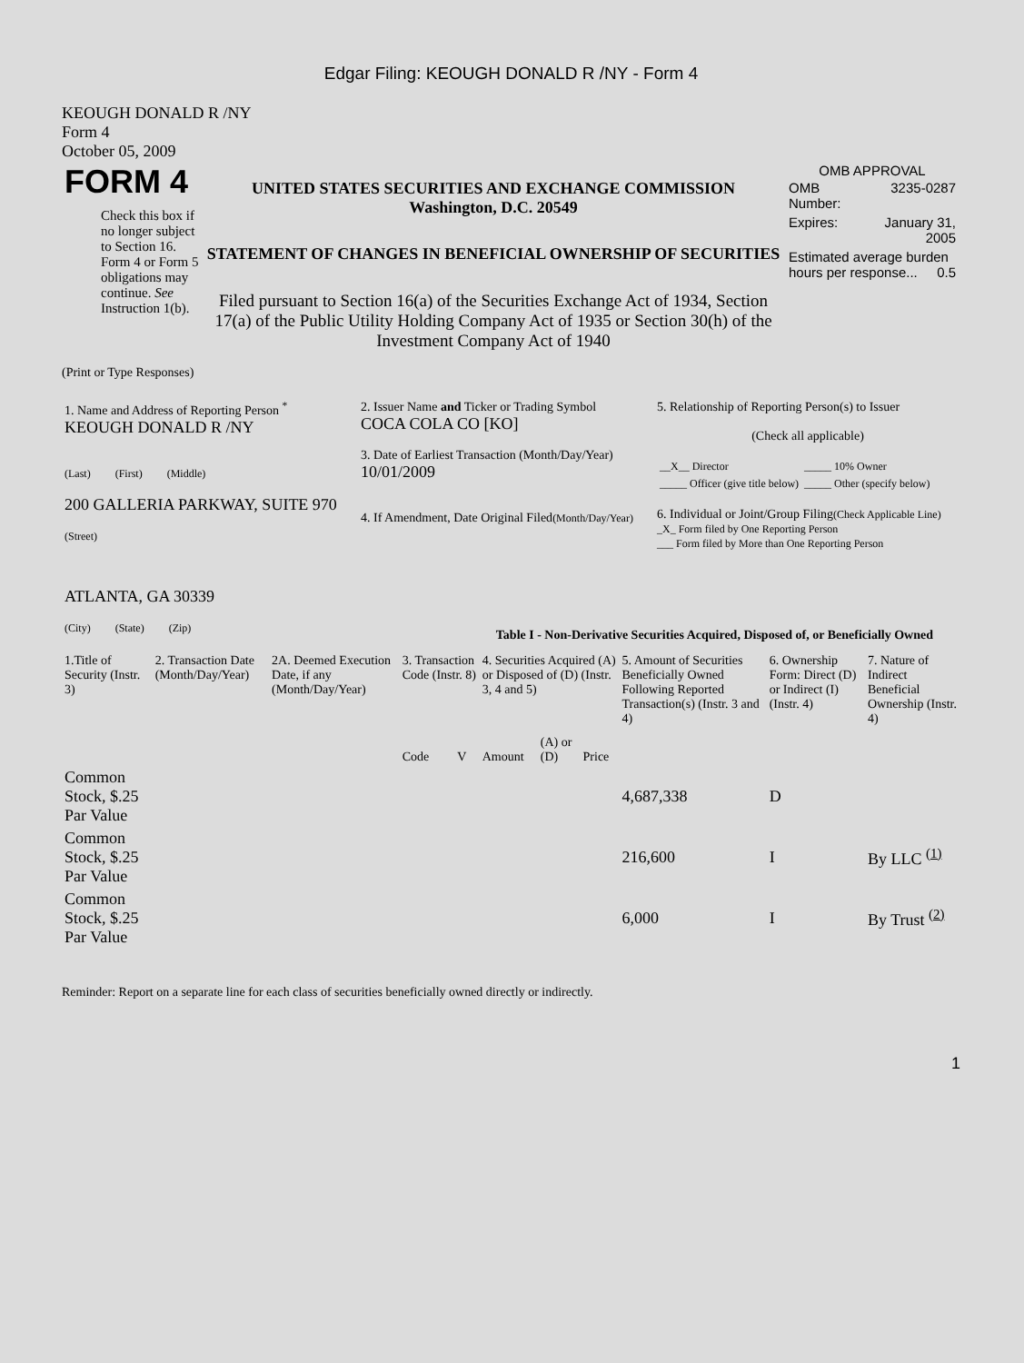Edgar Filing: KEOUGH DONALD R /NY - Form 4
KEOUGH DONALD R /NY
Form 4
October 05, 2009
| FORM 4 Check this box if no longer subject to Section 16. Form 4 or Form 5 obligations may continue. See Instruction 1(b). | UNITED STATES SECURITIES AND EXCHANGE COMMISSION Washington, D.C. 20549 STATEMENT OF CHANGES IN BENEFICIAL OWNERSHIP OF SECURITIES Filed pursuant to Section 16(a) of the Securities Exchange Act of 1934, Section 17(a) of the Public Utility Holding Company Act of 1935 or Section 30(h) of the Investment Company Act of 1940 | OMB APPROVAL / OMB Number: / 3235-0287 / / Expires: / January 31, 2005 / / Estimated average burden hours per response... 0.5 / / |
(Print or Type Responses)
| 1. Name and Address of Reporting Person <sup>*</sup> KEOUGH DONALD R /NY (Last) (First) (Middle) 200 GALLERIA PARKWAY, SUITE 970 (Street) ATLANTA, GA 30339 (City) (State) (Zip) | 2. Issuer Name and Ticker or Trading Symbol COCA COLA CO [KO] 3. Date of Earliest Transaction (Month/Day/Year) 10/01/2009 4. If Amendment, Date Original Filed (Month/Day/Year) | 5. Relationship of Reporting Person(s) to Issuer (Check all applicable) / __X__ Director / _____ 10% Owner / / _____ Officer (give title below) / _____ Other (specify below) / 6. Individual or Joint/Group Filing (Check Applicable Line) _X_ Form filed by One Reporting Person ___ Form filed by More than One Reporting Person |
Table I - Non-Derivative Securities Acquired, Disposed of, or Beneficially Owned
| 1.Title of Security (Instr. 3) | 2. Transaction Date (Month/Day/Year) | 2A. Deemed Execution Date, if any (Month/Day/Year) | 3. Transaction Code (Instr. 8) | | 4. Securities Acquired (A) or Disposed of (D) (Instr. 3, 4 and 5) | | | 5. Amount of Securities Beneficially Owned Following Reported Transaction(s) (Instr. 3 and 4) | 6. Ownership Form: Direct (D) or Indirect (I) (Instr. 4) | 7. Nature of Indirect Beneficial Ownership (Instr. 4) |
| --- | --- | --- | --- | --- | --- | --- | --- | --- | --- | --- |
| | | | Code | V | Amount | (A) or (D) | Price | | | |
| Common Stock, $.25 Par Value | | | | | | | | 4,687,338 | D | |
| Common Stock, $.25 Par Value | | | | | | | | 216,600 | I | By LLC <sup>(1)</sup> |
| Common Stock, $.25 Par Value | | | | | | | | 6,000 | I | By Trust <sup>(2)</sup> |
Reminder: Report on a separate line for each class of securities beneficially owned directly or indirectly.
1